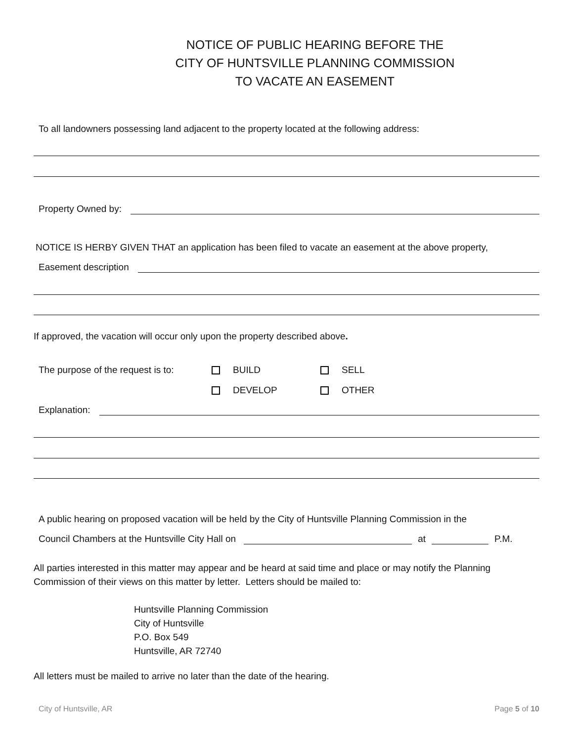NOTICE OF PUBLIC HEARING BEFORE THE
CITY OF HUNTSVILLE PLANNING COMMISSION
TO VACATE AN EASEMENT
To all landowners possessing land adjacent to the property located at the following address:
Property Owned by:
NOTICE IS HERBY GIVEN THAT an application has been filed to vacate an easement at the above property,
Easement description
If approved, the vacation will occur only upon the property described above.
The purpose of the request is to: BUILD SELL
DEVELOP OTHER
Explanation:
A public hearing on proposed vacation will be held by the City of Huntsville Planning Commission in the
Council Chambers at the Huntsville City Hall on at P.M.
All parties interested in this matter may appear and be heard at said time and place or may notify the Planning Commission of their views on this matter by letter. Letters should be mailed to:
Huntsville Planning Commission
City of Huntsville
P.O. Box 549
Huntsville, AR 72740
All letters must be mailed to arrive no later than the date of the hearing.
City of Huntsville, AR Page 5 of 10